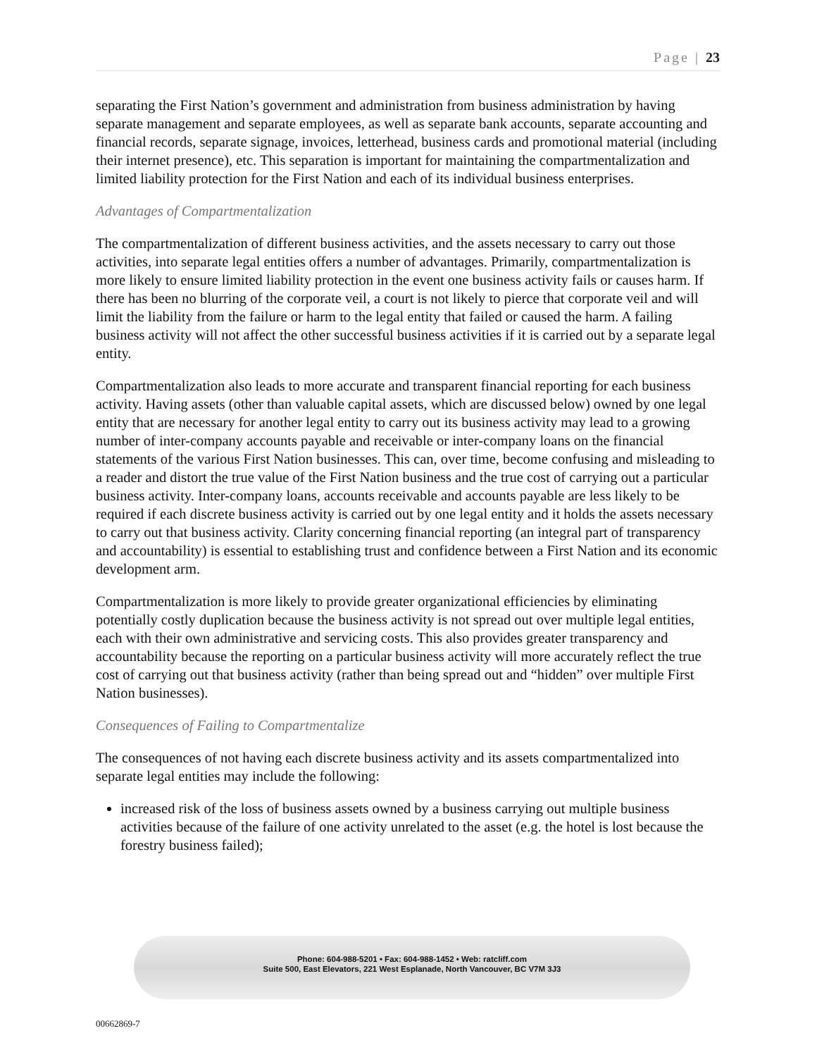Page | 23
separating the First Nation’s government and administration from business administration by having separate management and separate employees, as well as separate bank accounts, separate accounting and financial records, separate signage, invoices, letterhead, business cards and promotional material (including their internet presence), etc. This separation is important for maintaining the compartmentalization and limited liability protection for the First Nation and each of its individual business enterprises.
Advantages of Compartmentalization
The compartmentalization of different business activities, and the assets necessary to carry out those activities, into separate legal entities offers a number of advantages. Primarily, compartmentalization is more likely to ensure limited liability protection in the event one business activity fails or causes harm. If there has been no blurring of the corporate veil, a court is not likely to pierce that corporate veil and will limit the liability from the failure or harm to the legal entity that failed or caused the harm. A failing business activity will not affect the other successful business activities if it is carried out by a separate legal entity.
Compartmentalization also leads to more accurate and transparent financial reporting for each business activity. Having assets (other than valuable capital assets, which are discussed below) owned by one legal entity that are necessary for another legal entity to carry out its business activity may lead to a growing number of inter-company accounts payable and receivable or inter-company loans on the financial statements of the various First Nation businesses. This can, over time, become confusing and misleading to a reader and distort the true value of the First Nation business and the true cost of carrying out a particular business activity. Inter-company loans, accounts receivable and accounts payable are less likely to be required if each discrete business activity is carried out by one legal entity and it holds the assets necessary to carry out that business activity. Clarity concerning financial reporting (an integral part of transparency and accountability) is essential to establishing trust and confidence between a First Nation and its economic development arm.
Compartmentalization is more likely to provide greater organizational efficiencies by eliminating potentially costly duplication because the business activity is not spread out over multiple legal entities, each with their own administrative and servicing costs. This also provides greater transparency and accountability because the reporting on a particular business activity will more accurately reflect the true cost of carrying out that business activity (rather than being spread out and “hidden” over multiple First Nation businesses).
Consequences of Failing to Compartmentalize
The consequences of not having each discrete business activity and its assets compartmentalized into separate legal entities may include the following:
increased risk of the loss of business assets owned by a business carrying out multiple business activities because of the failure of one activity unrelated to the asset (e.g. the hotel is lost because the forestry business failed);
Phone: 604-988-5201 • Fax: 604-988-1452 • Web: ratcliff.com
Suite 500, East Elevators, 221 West Esplanade, North Vancouver, BC V7M 3J3
00662869-7